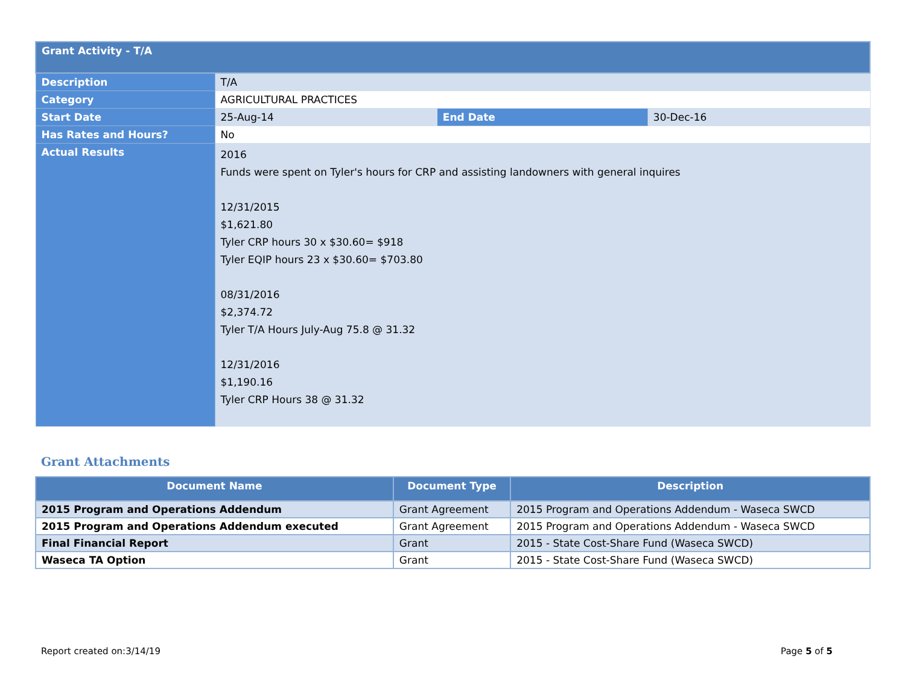| Grant Activity - T/A | | | |
| Description | T/A | | |
| Category | AGRICULTURAL PRACTICES | | |
| Start Date | 25-Aug-14 | End Date | 30-Dec-16 |
| Has Rates and Hours? | No | | |
| Actual Results | 2016 Funds were spent on Tyler's hours for CRP and assisting landowners with general inquires 12/31/2015 $1,621.80 Tyler CRP hours 30 x $30.60= $918 Tyler EQIP hours 23 x $30.60= $703.80 08/31/2016 $2,374.72 Tyler T/A Hours July-Aug 75.8 @ 31.32 12/31/2016 $1,190.16 Tyler CRP Hours 38 @ 31.32 | | |
Grant Attachments
| Document Name | Document Type | Description |
| --- | --- | --- |
| 2015 Program and Operations Addendum | Grant Agreement | 2015 Program and Operations Addendum - Waseca SWCD |
| 2015 Program and Operations Addendum executed | Grant Agreement | 2015 Program and Operations Addendum - Waseca SWCD |
| Final Financial Report | Grant | 2015 - State Cost-Share Fund (Waseca SWCD) |
| Waseca TA Option | Grant | 2015 - State Cost-Share Fund (Waseca SWCD) |
Report created on:3/14/19 Page 5 of 5